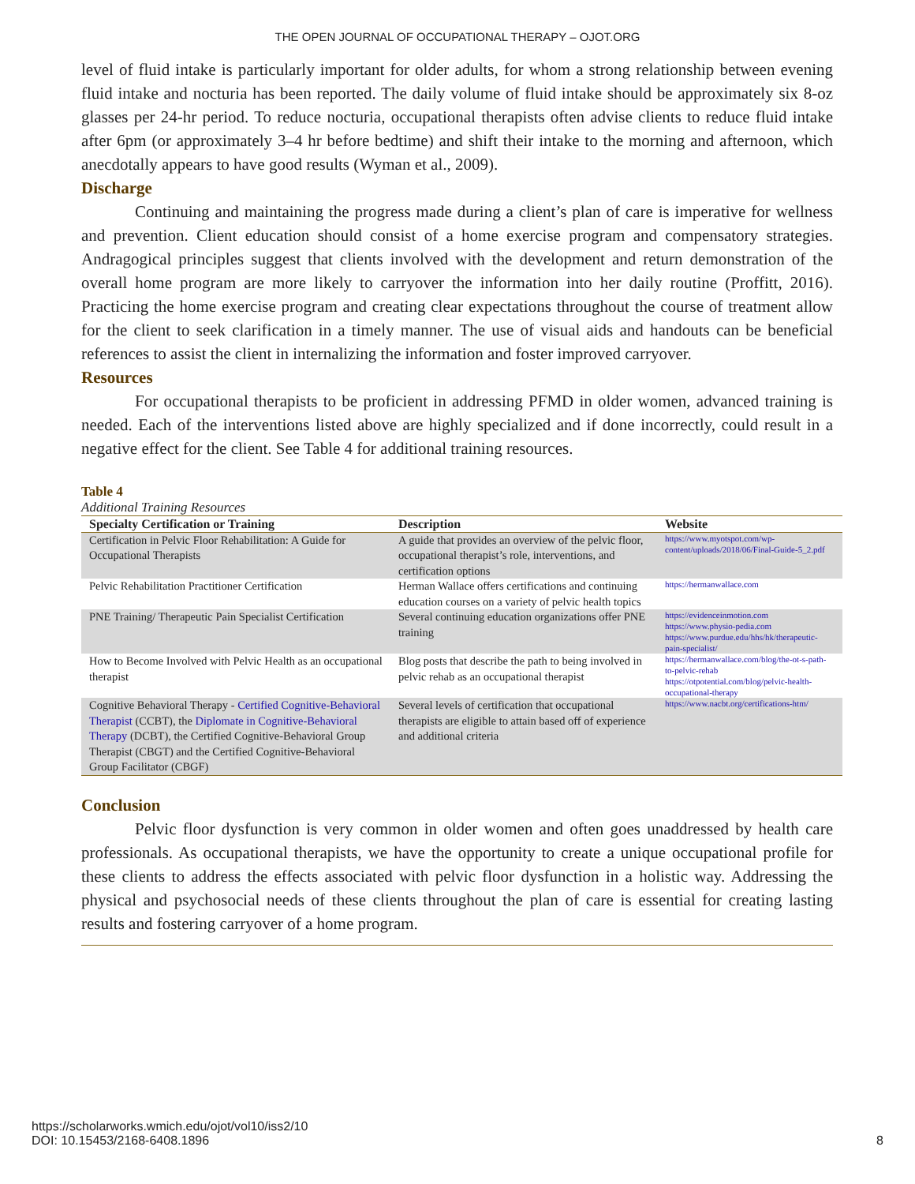THE OPEN JOURNAL OF OCCUPATIONAL THERAPY – OJOT.ORG
level of fluid intake is particularly important for older adults, for whom a strong relationship between evening fluid intake and nocturia has been reported. The daily volume of fluid intake should be approximately six 8-oz glasses per 24-hr period. To reduce nocturia, occupational therapists often advise clients to reduce fluid intake after 6pm (or approximately 3–4 hr before bedtime) and shift their intake to the morning and afternoon, which anecdotally appears to have good results (Wyman et al., 2009).
Discharge
Continuing and maintaining the progress made during a client’s plan of care is imperative for wellness and prevention. Client education should consist of a home exercise program and compensatory strategies. Andragogical principles suggest that clients involved with the development and return demonstration of the overall home program are more likely to carryover the information into her daily routine (Proffitt, 2016). Practicing the home exercise program and creating clear expectations throughout the course of treatment allow for the client to seek clarification in a timely manner. The use of visual aids and handouts can be beneficial references to assist the client in internalizing the information and foster improved carryover.
Resources
For occupational therapists to be proficient in addressing PFMD in older women, advanced training is needed. Each of the interventions listed above are highly specialized and if done incorrectly, could result in a negative effect for the client. See Table 4 for additional training resources.
Table 4
Additional Training Resources
| Specialty Certification or Training | Description | Website |
| --- | --- | --- |
| Certification in Pelvic Floor Rehabilitation: A Guide for Occupational Therapists | A guide that provides an overview of the pelvic floor, occupational therapist’s role, interventions, and certification options | https://www.myotspot.com/wp-content/uploads/2018/06/Final-Guide-5_2.pdf |
| Pelvic Rehabilitation Practitioner Certification | Herman Wallace offers certifications and continuing education courses on a variety of pelvic health topics | https://hermanwallace.com |
| PNE Training/ Therapeutic Pain Specialist Certification | Several continuing education organizations offer PNE training | https://evidenceinmotion.com https://www.physio-pedia.com https://www.purdue.edu/hhs/hk/therapeutic-pain-specialist/ |
| How to Become Involved with Pelvic Health as an occupational therapist | Blog posts that describe the path to being involved in pelvic rehab as an occupational therapist | https://hermanwallace.com/blog/the-ot-s-path-to-pelvic-rehab https://otpotential.com/blog/pelvic-health-occupational-therapy |
| Cognitive Behavioral Therapy - Certified Cognitive-Behavioral Therapist (CCBT), the Diplomate in Cognitive-Behavioral Therapy (DCBT), the Certified Cognitive-Behavioral Group Therapist (CBGT) and the Certified Cognitive-Behavioral Group Facilitator (CBGF) | Several levels of certification that occupational therapists are eligible to attain based off of experience and additional criteria | https://www.nacbt.org/certifications-htm/ |
Conclusion
Pelvic floor dysfunction is very common in older women and often goes unaddressed by health care professionals. As occupational therapists, we have the opportunity to create a unique occupational profile for these clients to address the effects associated with pelvic floor dysfunction in a holistic way. Addressing the physical and psychosocial needs of these clients throughout the plan of care is essential for creating lasting results and fostering carryover of a home program.
https://scholarworks.wmich.edu/ojot/vol10/iss2/10
DOI: 10.15453/2168-6408.1896
8